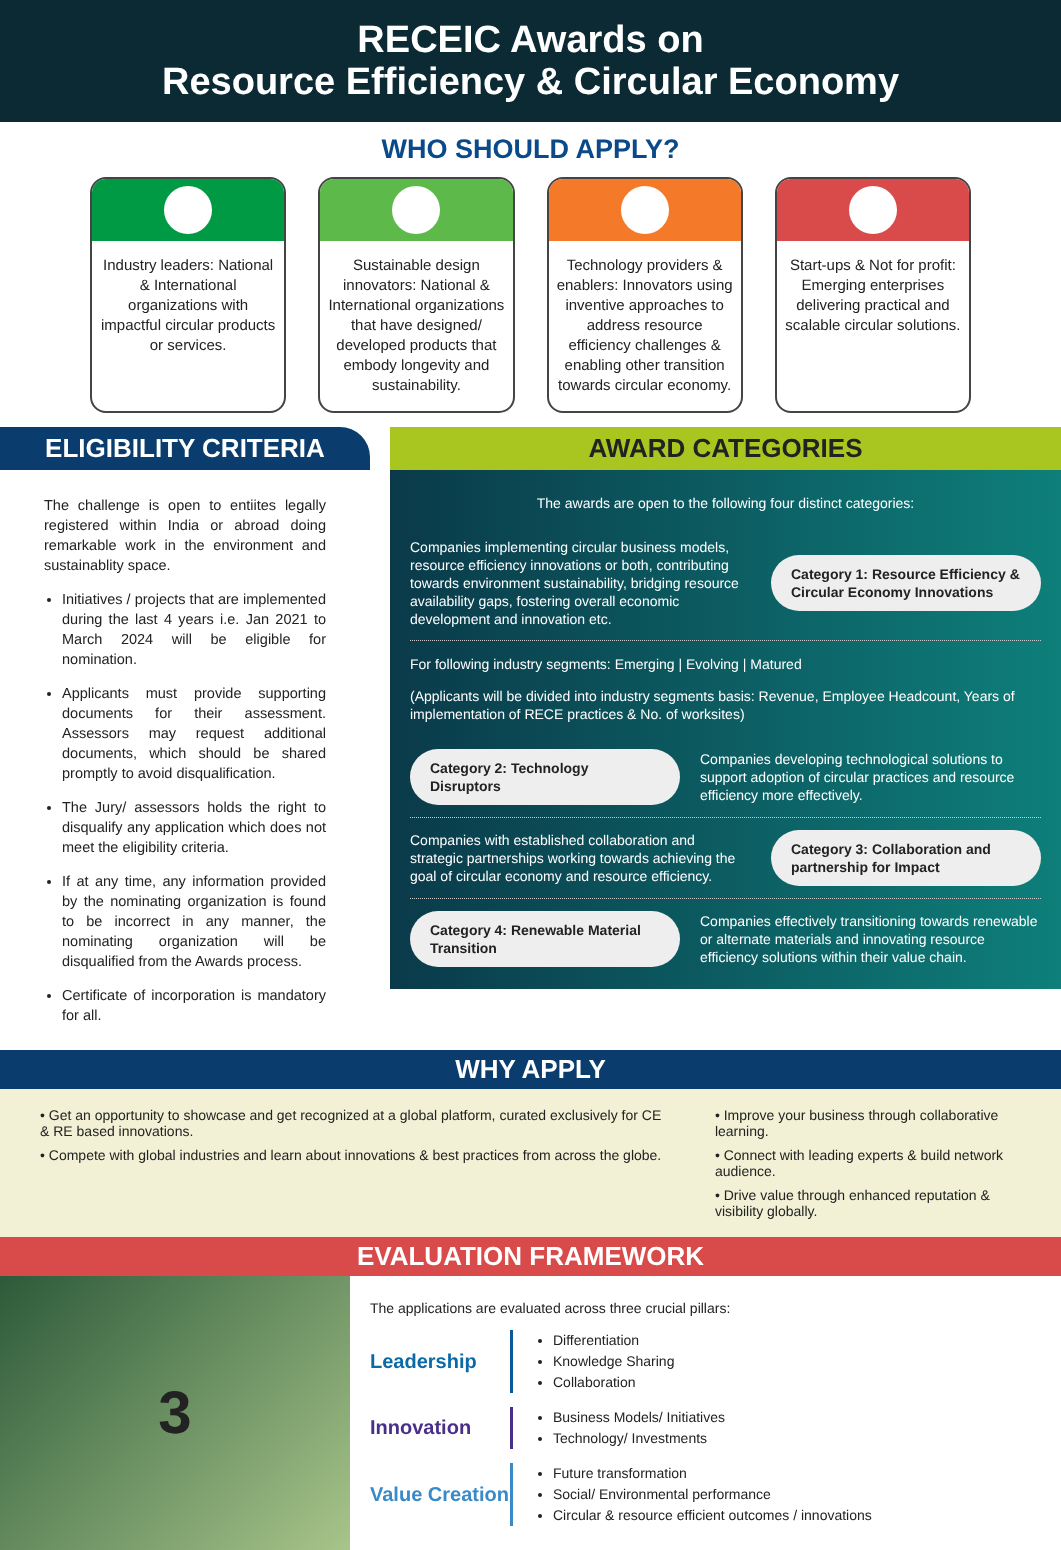RECEIC Awards on
Resource Efficiency & Circular Economy
WHO SHOULD APPLY?
Industry leaders: National & International organizations with impactful circular products or services.
Sustainable design innovators: National & International organizations that have designed/ developed products that embody longevity and sustainability.
Technology providers & enablers: Innovators using inventive approaches to address resource efficiency challenges & enabling other transition towards circular economy.
Start-ups & Not for profit: Emerging enterprises delivering practical and scalable circular solutions.
ELIGIBILITY CRITERIA
The challenge is open to entiites legally registered within India or abroad doing remarkable work in the environment and sustainablity space.
Initiatives / projects that are implemented during the last 4 years i.e. Jan 2021 to March 2024 will be eligible for nomination.
Applicants must provide supporting documents for their assessment. Assessors may request additional documents, which should be shared promptly to avoid disqualification.
The Jury/ assessors holds the right to disqualify any application which does not meet the eligibility criteria.
If at any time, any information provided by the nominating organization is found to be incorrect in any manner, the nominating organization will be disqualified from the Awards process.
Certificate of incorporation is mandatory for all.
AWARD CATEGORIES
The awards are open to the following four distinct categories:
Companies implementing circular business models, resource efficiency innovations or both, contributing towards environment sustainability, bridging resource availability gaps, fostering overall economic development and innovation etc.
Category 1: Resource Efficiency & Circular Economy Innovations
For following industry segments: Emerging | Evolving | Matured
(Applicants will be divided into industry segments basis: Revenue, Employee Headcount, Years of implementation of RECE practices & No. of worksites)
Category 2: Technology Disruptors
Companies developing technological solutions to support adoption of circular practices and resource efficiency more effectively.
Companies with established collaboration and strategic partnerships working towards achieving the goal of circular economy and resource efficiency.
Category 3: Collaboration and partnership for Impact
Category 4: Renewable Material Transition
Companies effectively transitioning towards renewable or alternate materials and innovating resource efficiency solutions within their value chain.
WHY APPLY
• Get an opportunity to showcase and get recognized at a global platform, curated exclusively for CE & RE based innovations.
• Compete with global industries and learn about innovations & best practices from across the globe.
• Improve your business through collaborative learning.
• Connect with leading experts & build network audience.
• Drive value through enhanced reputation & visibility globally.
EVALUATION FRAMEWORK
3
The applications are evaluated across three crucial pillars:
Leadership
Differentiation
Knowledge Sharing
Collaboration
Innovation
Business Models/ Initiatives
Technology/ Investments
Value Creation
Future transformation
Social/ Environmental performance
Circular & resource efficient outcomes / innovations